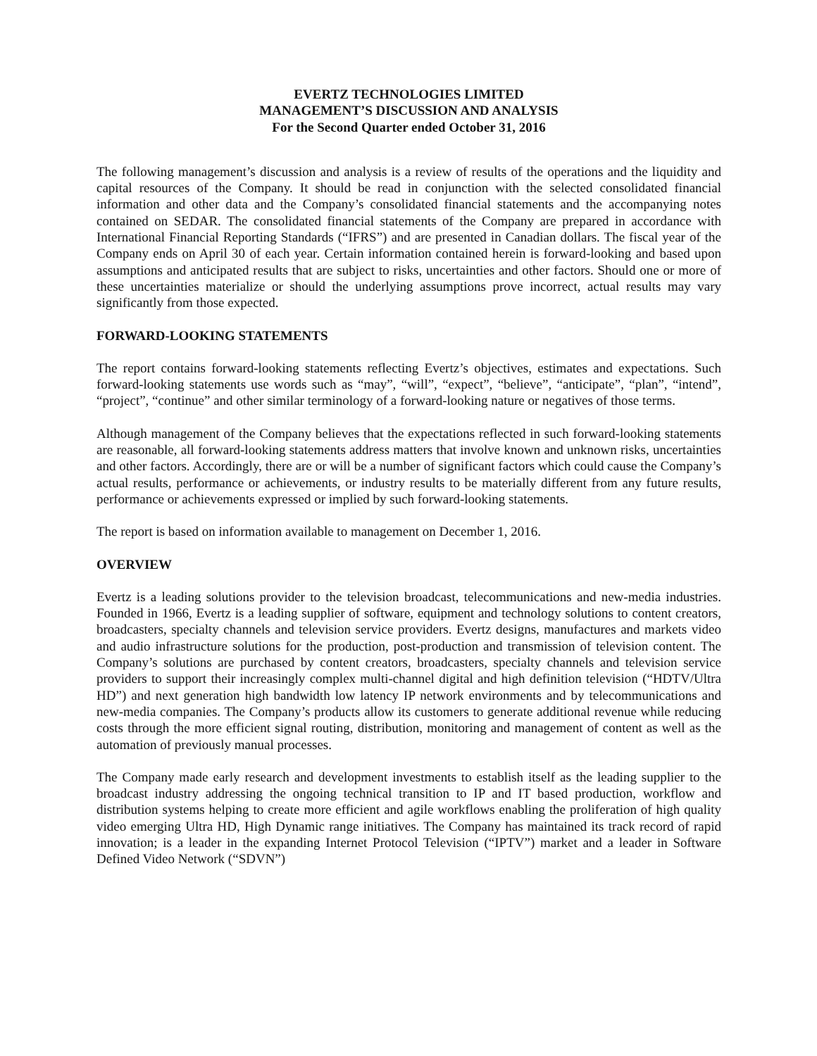EVERTZ TECHNOLOGIES LIMITED
MANAGEMENT’S DISCUSSION AND ANALYSIS
For the Second Quarter ended October 31, 2016
The following management’s discussion and analysis is a review of results of the operations and the liquidity and capital resources of the Company. It should be read in conjunction with the selected consolidated financial information and other data and the Company’s consolidated financial statements and the accompanying notes contained on SEDAR. The consolidated financial statements of the Company are prepared in accordance with International Financial Reporting Standards (“IFRS”) and are presented in Canadian dollars. The fiscal year of the Company ends on April 30 of each year. Certain information contained herein is forward-looking and based upon assumptions and anticipated results that are subject to risks, uncertainties and other factors. Should one or more of these uncertainties materialize or should the underlying assumptions prove incorrect, actual results may vary significantly from those expected.
FORWARD-LOOKING STATEMENTS
The report contains forward-looking statements reflecting Evertz’s objectives, estimates and expectations. Such forward-looking statements use words such as “may”, “will”, “expect”, “believe”, “anticipate”, “plan”, “intend”, “project”, “continue” and other similar terminology of a forward-looking nature or negatives of those terms.
Although management of the Company believes that the expectations reflected in such forward-looking statements are reasonable, all forward-looking statements address matters that involve known and unknown risks, uncertainties and other factors. Accordingly, there are or will be a number of significant factors which could cause the Company’s actual results, performance or achievements, or industry results to be materially different from any future results, performance or achievements expressed or implied by such forward-looking statements.
The report is based on information available to management on December 1, 2016.
OVERVIEW
Evertz is a leading solutions provider to the television broadcast, telecommunications and new-media industries. Founded in 1966, Evertz is a leading supplier of software, equipment and technology solutions to content creators, broadcasters, specialty channels and television service providers. Evertz designs, manufactures and markets video and audio infrastructure solutions for the production, post-production and transmission of television content. The Company’s solutions are purchased by content creators, broadcasters, specialty channels and television service providers to support their increasingly complex multi-channel digital and high definition television (“HDTV/Ultra HD”) and next generation high bandwidth low latency IP network environments and by telecommunications and new-media companies. The Company’s products allow its customers to generate additional revenue while reducing costs through the more efficient signal routing, distribution, monitoring and management of content as well as the automation of previously manual processes.
The Company made early research and development investments to establish itself as the leading supplier to the broadcast industry addressing the ongoing technical transition to IP and IT based production, workflow and distribution systems helping to create more efficient and agile workflows enabling the proliferation of high quality video emerging Ultra HD, High Dynamic range initiatives. The Company has maintained its track record of rapid innovation; is a leader in the expanding Internet Protocol Television (“IPTV”) market and a leader in Software Defined Video Network (“SDVN”)